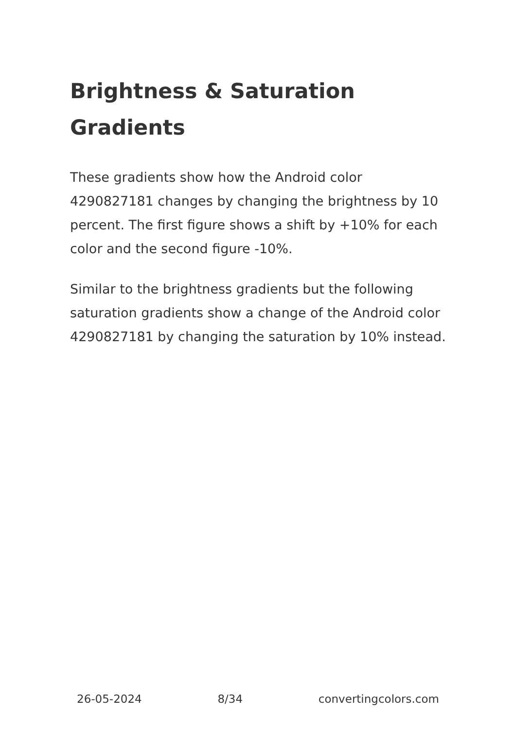Brightness & Saturation Gradients
These gradients show how the Android color 4290827181 changes by changing the brightness by 10 percent. The first figure shows a shift by +10% for each color and the second figure -10%.
Similar to the brightness gradients but the following saturation gradients show a change of the Android color 4290827181 by changing the saturation by 10% instead.
26-05-2024 8/34 convertingcolors.com